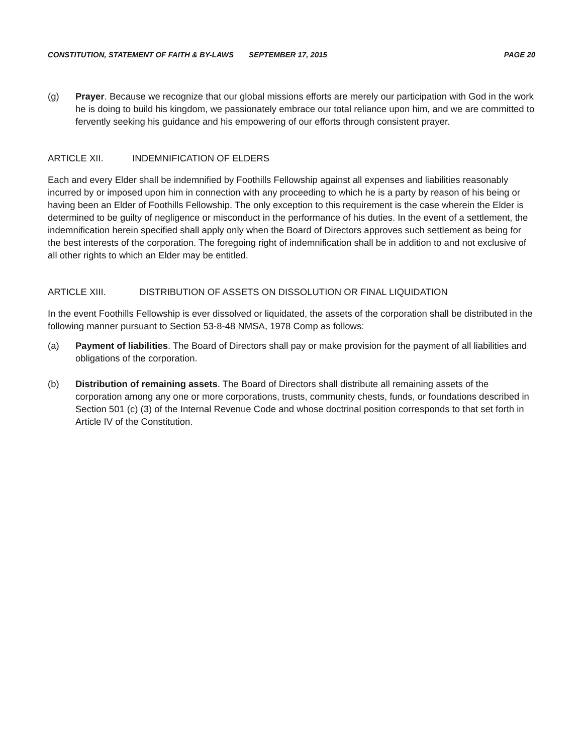CONSTITUTION, STATEMENT OF FAITH & BY-LAWS SEPTEMBER 17, 2015 PAGE 20
(g) Prayer. Because we recognize that our global missions efforts are merely our participation with God in the work he is doing to build his kingdom, we passionately embrace our total reliance upon him, and we are committed to fervently seeking his guidance and his empowering of our efforts through consistent prayer.
ARTICLE XII. INDEMNIFICATION OF ELDERS
Each and every Elder shall be indemnified by Foothills Fellowship against all expenses and liabilities reasonably incurred by or imposed upon him in connection with any proceeding to which he is a party by reason of his being or having been an Elder of Foothills Fellowship. The only exception to this requirement is the case wherein the Elder is determined to be guilty of negligence or misconduct in the performance of his duties. In the event of a settlement, the indemnification herein specified shall apply only when the Board of Directors approves such settlement as being for the best interests of the corporation. The foregoing right of indemnification shall be in addition to and not exclusive of all other rights to which an Elder may be entitled.
ARTICLE XIII. DISTRIBUTION OF ASSETS ON DISSOLUTION OR FINAL LIQUIDATION
In the event Foothills Fellowship is ever dissolved or liquidated, the assets of the corporation shall be distributed in the following manner pursuant to Section 53-8-48 NMSA, 1978 Comp as follows:
(a) Payment of liabilities. The Board of Directors shall pay or make provision for the payment of all liabilities and obligations of the corporation.
(b) Distribution of remaining assets. The Board of Directors shall distribute all remaining assets of the corporation among any one or more corporations, trusts, community chests, funds, or foundations described in Section 501 (c) (3) of the Internal Revenue Code and whose doctrinal position corresponds to that set forth in Article IV of the Constitution.